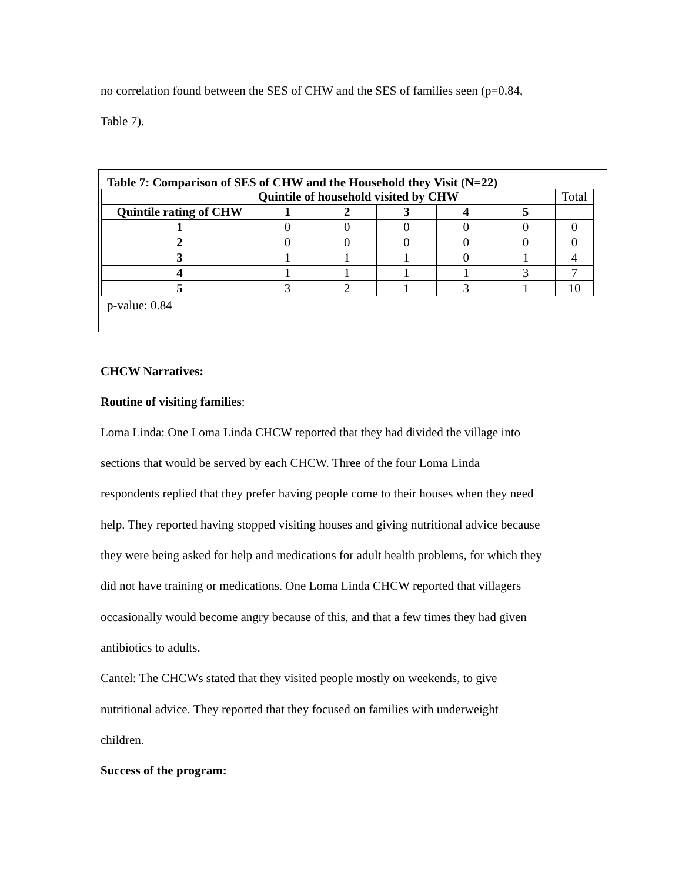no correlation found between the SES of CHW and the SES of families seen (p=0.84,
Table 7).
Table 7: Comparison of SES of CHW and the Household they Visit (N=22)
| | Quintile of household visited by CHW | | | | | Total |
| Quintile rating of CHW | 1 | 2 | 3 | 4 | 5 | |
| 1 | 0 | 0 | 0 | 0 | 0 | 0 |
| 2 | 0 | 0 | 0 | 0 | 0 | 0 |
| 3 | 1 | 1 | 1 | 0 | 1 | 4 |
| 4 | 1 | 1 | 1 | 1 | 3 | 7 |
| 5 | 3 | 2 | 1 | 3 | 1 | 10 |
p-value: 0.84
CHCW Narratives:
Routine of visiting families:
Loma Linda: One Loma Linda CHCW reported that they had divided the village into
sections that would be served by each CHCW. Three of the four Loma Linda
respondents replied that they prefer having people come to their houses when they need
help. They reported having stopped visiting houses and giving nutritional advice because
they were being asked for help and medications for adult health problems, for which they
did not have training or medications. One Loma Linda CHCW reported that villagers
occasionally would become angry because of this, and that a few times they had given
antibiotics to adults.
Cantel: The CHCWs stated that they visited people mostly on weekends, to give
nutritional advice. They reported that they focused on families with underweight
children.
Success of the program: